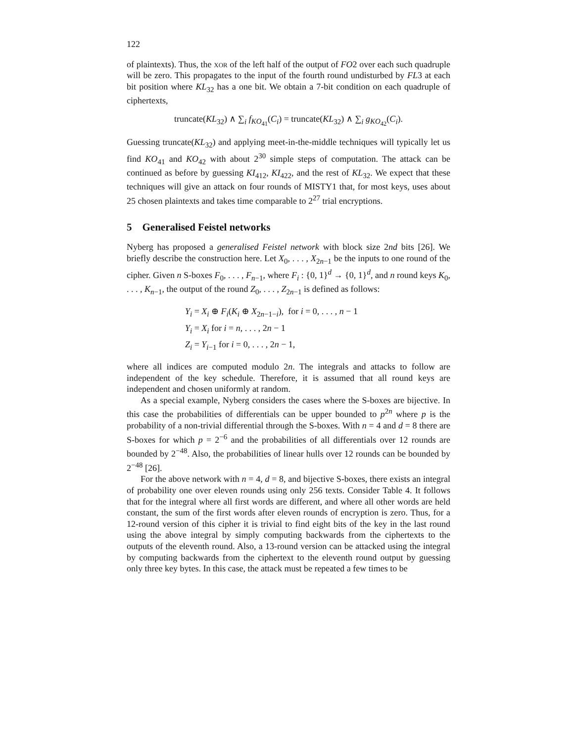122
of plaintexts). Thus, the xor of the left half of the output of FO2 over each such quadruple will be zero. This propagates to the input of the fourth round undisturbed by FL3 at each bit position where KL<sub>32</sub> has a one bit. We obtain a 7-bit condition on each quadruple of ciphertexts,
truncate(KL<sub>32</sub>) ∧ ∑<sub>i</sub> f<sub>KO<sub>41</sub></sub>(C<sub>i</sub>) = truncate(KL<sub>32</sub>) ∧ ∑<sub>i</sub> g<sub>KO<sub>42</sub></sub>(C<sub>i</sub>).
Guessing truncate(KL<sub>32</sub>) and applying meet-in-the-middle techniques will typically let us find KO<sub>41</sub> and KO<sub>42</sub> with about 2<sup>30</sup> simple steps of computation. The attack can be continued as before by guessing KI<sub>412</sub>, KI<sub>422</sub>, and the rest of KL<sub>32</sub>. We expect that these techniques will give an attack on four rounds of MISTY1 that, for most keys, uses about 25 chosen plaintexts and takes time comparable to 2<sup>27</sup> trial encryptions.
5 Generalised Feistel networks
Nyberg has proposed a generalised Feistel network with block size 2nd bits [26]. We briefly describe the construction here. Let X<sub>0</sub>, . . . , X<sub>2n−1</sub> be the inputs to one round of the cipher. Given n S-boxes F<sub>0</sub>, . . . , F<sub>n−1</sub>, where F<sub>i</sub> : {0, 1}<sup>d</sup> → {0, 1}<sup>d</sup>, and n round keys K<sub>0</sub>, . . . , K<sub>n−1</sub>, the output of the round Z<sub>0</sub>, . . . , Z<sub>2n−1</sub> is defined as follows:
Y<sub>i</sub> = X<sub>i</sub> ⊕ F<sub>i</sub>(K<sub>i</sub> ⊕ X<sub>2n−1−i</sub>), for i = 0, . . . , n − 1
Y<sub>i</sub> = X<sub>i</sub> for i = n, . . . , 2n − 1
Z<sub>i</sub> = Y<sub>i−1</sub> for i = 0, . . . , 2n − 1,
where all indices are computed modulo 2n. The integrals and attacks to follow are independent of the key schedule. Therefore, it is assumed that all round keys are independent and chosen uniformly at random.
As a special example, Nyberg considers the cases where the S-boxes are bijective. In this case the probabilities of differentials can be upper bounded to p<sup>2n</sup> where p is the probability of a non-trivial differential through the S-boxes. With n = 4 and d = 8 there are S-boxes for which p = 2<sup>−6</sup> and the probabilities of all differentials over 12 rounds are bounded by 2<sup>−48</sup>. Also, the probabilities of linear hulls over 12 rounds can be bounded by 2<sup>−48</sup> [26].
For the above network with n = 4, d = 8, and bijective S-boxes, there exists an integral of probability one over eleven rounds using only 256 texts. Consider Table 4. It follows that for the integral where all first words are different, and where all other words are held constant, the sum of the first words after eleven rounds of encryption is zero. Thus, for a 12-round version of this cipher it is trivial to find eight bits of the key in the last round using the above integral by simply computing backwards from the ciphertexts to the outputs of the eleventh round. Also, a 13-round version can be attacked using the integral by computing backwards from the ciphertext to the eleventh round output by guessing only three key bytes. In this case, the attack must be repeated a few times to be